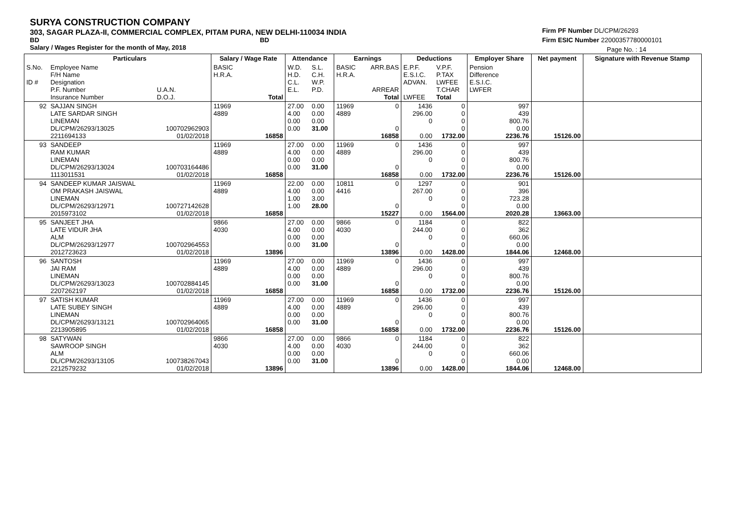SURYA CONSTRUCTION COMPANY
303, SAGAR PLAZA-II, COMMERCIAL COMPLEX, PITAM PURA, NEW DELHI-110034 INDIA
BD BD
Salary / Wages Register for the month of May, 2018
Firm PF Number DL/CPM/26293
Firm ESIC Number 22000357780000101
Page No. : 14
| | Particulars | | Salary / Wage Rate | | Attendance | | Earnings | | Deductions | | Employer Share | Net payment | Signature with Revenue Stamp |
| --- | --- | --- | --- | --- | --- | --- | --- | --- | --- | --- | --- | --- | --- |
| S.No. ID # | Employee Name F/H Name Designation P.F. Number Insurance Number | U.A.N. D.O.J. | BASIC H.R.A. | Total | W.D. H.D. C.L. E.L. | S.L. C.H. W.P. P.D. | BASIC H.R.A. | ARR.BAS ARREAR Total | E.P.F. E.S.I.C. ADVAN. LWFEE | V.P.F. P.TAX LWFEE T.CHAR Total | Pension Difference E.S.I.C. LWFER | | |
| 92 | SAJJAN SINGH LATE SARDAR SINGH LINEMAN DL/CPM/26293/13025 2211694133 | 100702962903 01/02/2018 | 11969 4889 | 16858 | 27.00 4.00 0.00 0.00 | 0.00 0.00 0.00 31.00 | 11969 4889 | 0 0 16858 | 1436 296.00 0 0.00 | 0 0 0 0 1732.00 | 997 439 800.76 0.00 2236.76 | 15126.00 | |
| 93 | SANDEEP RAM KUMAR LINEMAN DL/CPM/26293/13024 1113011531 | 100703164486 01/02/2018 | 11969 4889 | 16858 | 27.00 4.00 0.00 0.00 | 0.00 0.00 0.00 31.00 | 11969 4889 | 0 0 16858 | 1436 296.00 0 0.00 | 0 0 0 0 1732.00 | 997 439 800.76 0.00 2236.76 | 15126.00 | |
| 94 | SANDEEP KUMAR JAISWAL OM PRAKASH JAISWAL LINEMAN DL/CPM/26293/12971 2015973102 | 100727142628 01/02/2018 | 11969 4889 | 16858 | 22.00 4.00 1.00 1.00 | 0.00 0.00 3.00 28.00 | 10811 4416 | 0 0 15227 | 1297 267.00 0 0.00 | 0 0 0 0 1564.00 | 901 396 723.28 0.00 2020.28 | 13663.00 | |
| 95 | SANJEET JHA LATE VIDUR JHA ALM DL/CPM/26293/12977 2012723623 | 100702964553 01/02/2018 | 9866 4030 | 13896 | 27.00 4.00 0.00 0.00 | 0.00 0.00 0.00 31.00 | 9866 4030 | 0 0 13896 | 1184 244.00 0 0.00 | 0 0 0 0 1428.00 | 822 362 660.06 0.00 1844.06 | 12468.00 | |
| 96 | SANTOSH JAI RAM LINEMAN DL/CPM/26293/13023 2207262197 | 100702884145 01/02/2018 | 11969 4889 | 16858 | 27.00 4.00 0.00 0.00 | 0.00 0.00 0.00 31.00 | 11969 4889 | 0 0 16858 | 1436 296.00 0 0.00 | 0 0 0 0 1732.00 | 997 439 800.76 0.00 2236.76 | 15126.00 | |
| 97 | SATISH KUMAR LATE SUBEY SINGH LINEMAN DL/CPM/26293/13121 2213905895 | 100702964065 01/02/2018 | 11969 4889 | 16858 | 27.00 4.00 0.00 0.00 | 0.00 0.00 0.00 31.00 | 11969 4889 | 0 0 16858 | 1436 296.00 0 0.00 | 0 0 0 0 1732.00 | 997 439 800.76 0.00 2236.76 | 15126.00 | |
| 98 | SATYWAN SAWROOP SINGH ALM DL/CPM/26293/13105 2212579232 | 100738267043 01/02/2018 | 9866 4030 | 13896 | 27.00 4.00 0.00 0.00 | 0.00 0.00 0.00 31.00 | 9866 4030 | 0 0 13896 | 1184 244.00 0 0.00 | 0 0 0 0 1428.00 | 822 362 660.06 0.00 1844.06 | 12468.00 | |